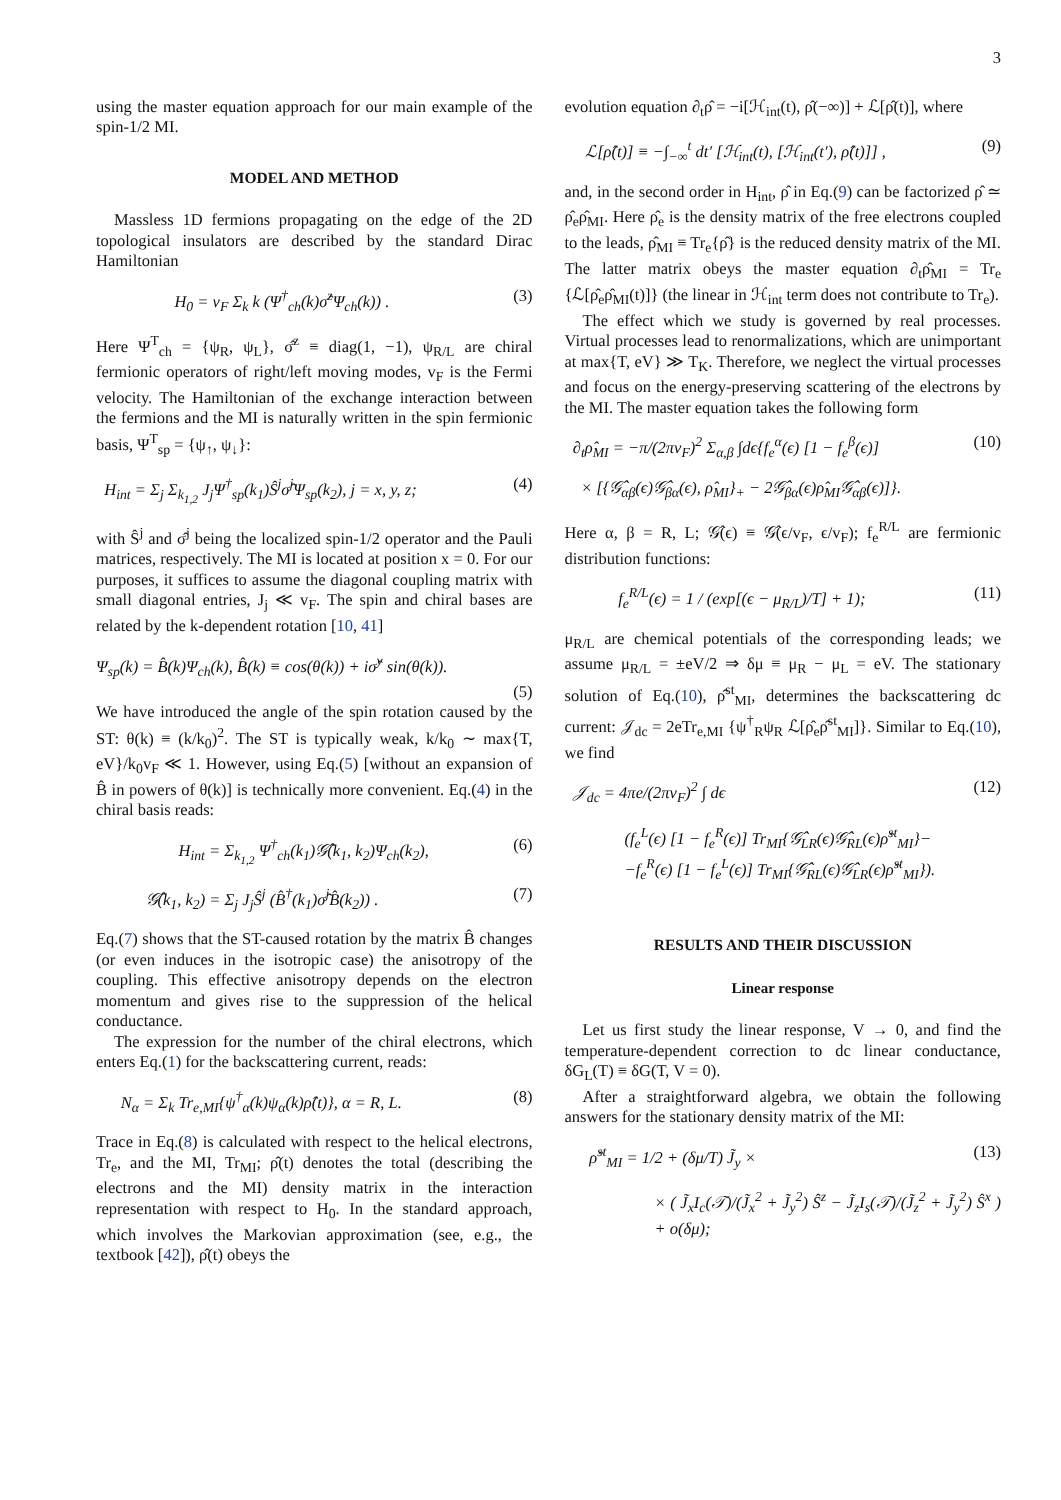3
using the master equation approach for our main example of the spin-1/2 MI.
MODEL AND METHOD
Massless 1D fermions propagating on the edge of the 2D topological insulators are described by the standard Dirac Hamiltonian
H<sub>0</sub> = v<sub>F</sub> Σ<sub>k</sub> k (Ψ<sup>†</sup><sub>ch</sub>(k)σ̂<sup>z</sup>Ψ<sub>ch</sub>(k)) . (3)
Here Ψ<sup>T</sup><sub>ch</sub> = {ψ<sub>R</sub>, ψ<sub>L</sub>}, σ̂<sup>z</sup> ≡ diag(1, −1), ψ<sub>R/L</sub> are chiral fermionic operators of right/left moving modes, v<sub>F</sub> is the Fermi velocity. The Hamiltonian of the exchange interaction between the fermions and the MI is naturally written in the spin fermionic basis, Ψ<sup>T</sup><sub>sp</sub> = {ψ<sub>↑</sub>, ψ<sub>↓</sub>}:
H<sub>int</sub> = Σ<sub>j</sub> Σ<sub>k<sub>1,2</sub></sub> J<sub>j</sub>Ψ<sup>†</sup><sub>sp</sub>(k<sub>1</sub>)Ŝ<sup>j</sup>σ̂<sup>j</sup>Ψ<sub>sp</sub>(k<sub>2</sub>), j = x, y, z; (4)
with Ŝ<sup>j</sup> and σ̂<sup>j</sup> being the localized spin-1/2 operator and the Pauli matrices, respectively. The MI is located at position x = 0. For our purposes, it suffices to assume the diagonal coupling matrix with small diagonal entries, J<sub>j</sub> ≪ v<sub>F</sub>. The spin and chiral bases are related by the k-dependent rotation [10, 41]
Ψ<sub>sp</sub>(k) = B̂(k)Ψ<sub>ch</sub>(k), B̂(k) ≡ cos(θ(k)) + iσ̂<sup>y</sup> sin(θ(k)).
(5)
We have introduced the angle of the spin rotation caused by the ST: θ(k) ≡ (k/k<sub>0</sub>)<sup>2</sup>. The ST is typically weak, k/k<sub>0</sub> ∼ max{T, eV}/k<sub>0</sub>v<sub>F</sub> ≪ 1. However, using Eq.(5) [without an expansion of B̂ in powers of θ(k)] is technically more convenient. Eq.(4) in the chiral basis reads:
H<sub>int</sub> = Σ<sub>k<sub>1,2</sub></sub> Ψ<sup>†</sup><sub>ch</sub>(k<sub>1</sub>)𝒢̂(k<sub>1</sub>, k<sub>2</sub>)Ψ<sub>ch</sub>(k<sub>2</sub>), (6)
𝒢̂(k<sub>1</sub>, k<sub>2</sub>) = Σ<sub>j</sub> J<sub>j</sub>Ŝ<sup>j</sup> (B̂<sup>†</sup>(k<sub>1</sub>)σ̂<sup>j</sup>B̂(k<sub>2</sub>)) . (7)
Eq.(7) shows that the ST-caused rotation by the matrix B̂ changes (or even induces in the isotropic case) the anisotropy of the coupling. This effective anisotropy depends on the electron momentum and gives rise to the suppression of the helical conductance.
The expression for the number of the chiral electrons, which enters Eq.(1) for the backscattering current, reads:
N<sub>α</sub> = Σ<sub>k</sub> Tr<sub>e,MI</sub>{ψ<sup>†</sup><sub>α</sub>(k)ψ<sub>α</sub>(k)ρ̂(t)}, α = R, L. (8)
Trace in Eq.(8) is calculated with respect to the helical electrons, Tr<sub>e</sub>, and the MI, Tr<sub>MI</sub>; ρ̂(t) denotes the total (describing the electrons and the MI) density matrix in the interaction representation with respect to H<sub>0</sub>. In the standard approach, which involves the Markovian approximation (see, e.g., the textbook [42]), ρ̂(t) obeys the
evolution equation ∂<sub>t</sub>ρ̂ = −i[ℋ<sub>int</sub>(t), ρ̂(−∞)] + ℒ[ρ̂(t)], where
ℒ[ρ̂(t)] ≡ −∫<sub>−∞</sub><sup>t</sup> dt′ [ℋ<sub>int</sub>(t), [ℋ<sub>int</sub>(t′), ρ̂(t)]] , (9)
and, in the second order in H<sub>int</sub>, ρ̂ in Eq.(9) can be factorized ρ̂ ≃ ρ̂<sub>e</sub>ρ̂<sub>MI</sub>. Here ρ̂<sub>e</sub> is the density matrix of the free electrons coupled to the leads, ρ̂<sub>MI</sub> ≡ Tr<sub>e</sub>{ρ̂} is the reduced density matrix of the MI. The latter matrix obeys the master equation ∂<sub>t</sub>ρ̂<sub>MI</sub> = Tr<sub>e</sub> {ℒ[ρ̂<sub>e</sub>ρ̂<sub>MI</sub>(t)]} (the linear in ℋ<sub>int</sub> term does not contribute to Tr<sub>e</sub>).
The effect which we study is governed by real processes. Virtual processes lead to renormalizations, which are unimportant at max{T, eV} ≫ T<sub>K</sub>. Therefore, we neglect the virtual processes and focus on the energy-preserving scattering of the electrons by the MI. The master equation takes the following form
∂<sub>t</sub>ρ̂<sub>MI</sub> = −π/(2πv<sub>F</sub>)<sup>2</sup> Σ<sub>α,β</sub> ∫dϵ{f<sub>e</sub><sup>α</sup>(ϵ) [1 − f<sub>e</sub><sup>β</sup>(ϵ)] (10)
× [{𝒢̂<sub>αβ</sub>(ϵ)𝒢̂<sub>βα</sub>(ϵ), ρ̂<sub>MI</sub>}<sub>+</sub> − 2𝒢̂<sub>βα</sub>(ϵ)ρ̂<sub>MI</sub>𝒢̂<sub>αβ</sub>(ϵ)]}.
Here α, β = R, L; 𝒢̂(ϵ) ≡ 𝒢̂(ϵ/v<sub>F</sub>, ϵ/v<sub>F</sub>); f<sub>e</sub><sup>R/L</sup> are fermionic distribution functions:
f<sub>e</sub><sup>R/L</sup>(ϵ) = 1 / (exp[(ϵ − μ<sub>R/L</sub>)/T] + 1); (11)
μ<sub>R/L</sub> are chemical potentials of the corresponding leads; we assume μ<sub>R/L</sub> = ±eV/2 ⇒ δμ ≡ μ<sub>R</sub> − μ<sub>L</sub> = eV. The stationary solution of Eq.(10), ρ̂<sup>st</sup><sub>MI</sub>, determines the backscattering dc current: 𝒥<sub>dc</sub> = 2eTr<sub>e,MI</sub> {ψ<sup>†</sup><sub>R</sub>ψ<sub>R</sub> ℒ[ρ̂<sub>e</sub>ρ̂<sup>st</sup><sub>MI</sub>]}. Similar to Eq.(10), we find
𝒥<sub>dc</sub> = 4πe/(2πv<sub>F</sub>)<sup>2</sup> ∫ dϵ (12)
(f<sub>e</sub><sup>L</sup>(ϵ) [1 − f<sub>e</sub><sup>R</sup>(ϵ)] Tr<sub>MI</sub>{𝒢̂<sub>LR</sub>(ϵ)𝒢̂<sub>RL</sub>(ϵ)ρ̂<sup>st</sup><sub>MI</sub>}−
−f<sub>e</sub><sup>R</sup>(ϵ) [1 − f<sub>e</sub><sup>L</sup>(ϵ)] Tr<sub>MI</sub>{𝒢̂<sub>RL</sub>(ϵ)𝒢̂<sub>LR</sub>(ϵ)ρ̂<sup>st</sup><sub>MI</sub>}).
RESULTS AND THEIR DISCUSSION
Linear response
Let us first study the linear response, V → 0, and find the temperature-dependent correction to dc linear conductance, δG<sub>L</sub>(T) ≡ δG(T, V = 0).
After a straightforward algebra, we obtain the following answers for the stationary density matrix of the MI:
ρ̂<sup>st</sup><sub>MI</sub> = 1/2 + (δμ/T) J̃<sub>y</sub> × (13)
× ( J̃<sub>x</sub>I<sub>c</sub>(𝒯)/(J̃<sub>x</sub><sup>2</sup> + J̃<sub>y</sub><sup>2</sup>) Ŝ<sup>z</sup> − J̃<sub>z</sub>I<sub>s</sub>(𝒯)/(J̃<sub>z</sub><sup>2</sup> + J̃<sub>y</sub><sup>2</sup>) Ŝ<sup>x</sup> ) + o(δμ);